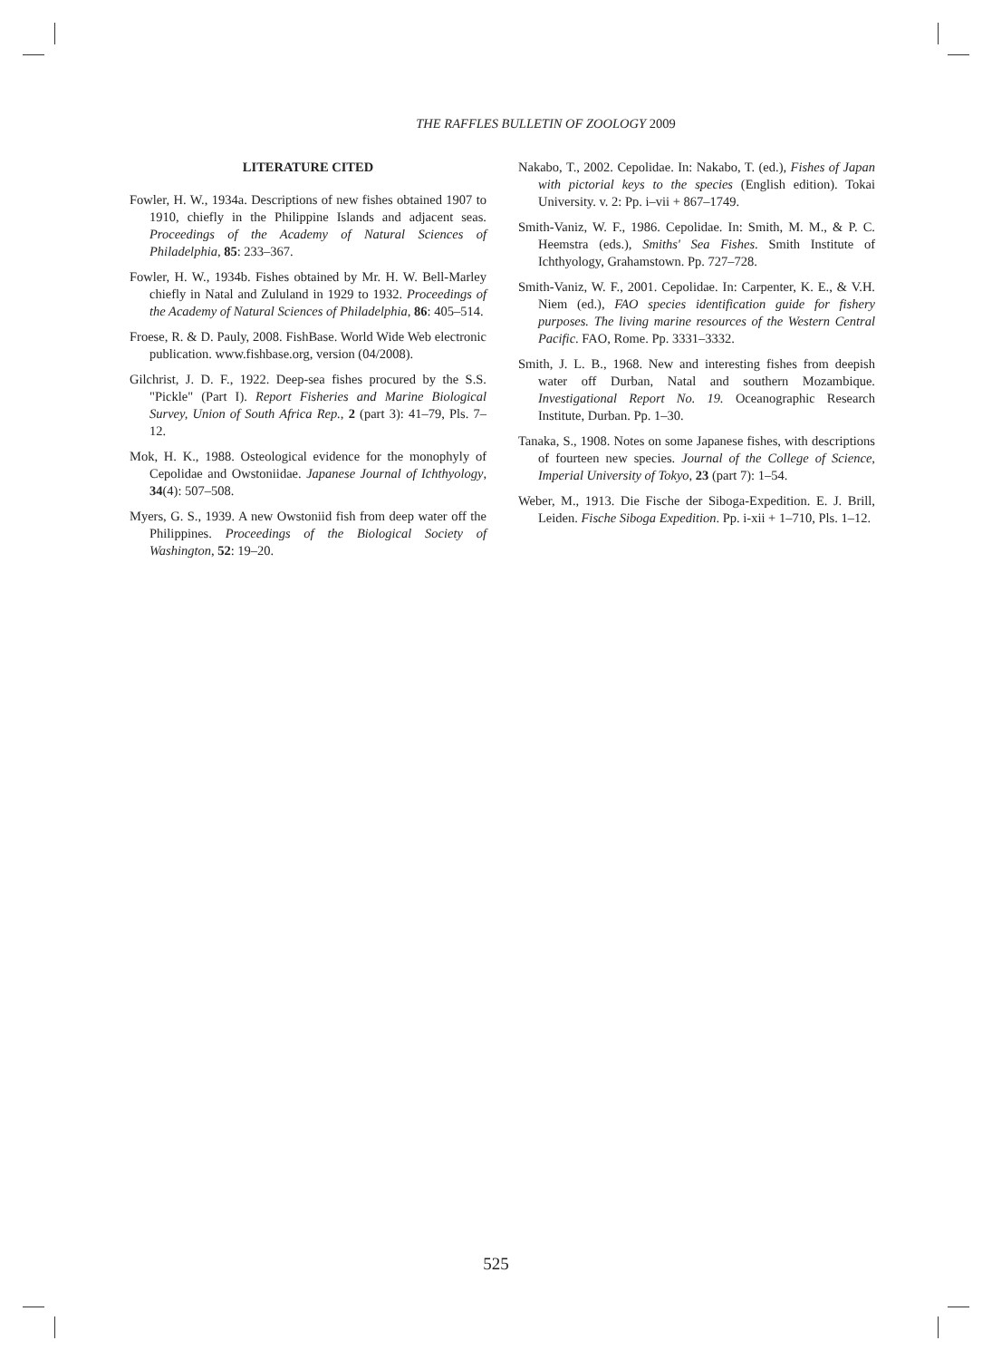THE RAFFLES BULLETIN OF ZOOLOGY 2009
LITERATURE CITED
Fowler, H. W., 1934a. Descriptions of new fishes obtained 1907 to 1910, chiefly in the Philippine Islands and adjacent seas. Proceedings of the Academy of Natural Sciences of Philadelphia, 85: 233–367.
Fowler, H. W., 1934b. Fishes obtained by Mr. H. W. Bell-Marley chiefly in Natal and Zululand in 1929 to 1932. Proceedings of the Academy of Natural Sciences of Philadelphia, 86: 405–514.
Froese, R. & D. Pauly, 2008. FishBase. World Wide Web electronic publication. www.fishbase.org, version (04/2008).
Gilchrist, J. D. F., 1922. Deep-sea fishes procured by the S.S. "Pickle" (Part I). Report Fisheries and Marine Biological Survey, Union of South Africa Rep., 2 (part 3): 41–79, Pls. 7–12.
Mok, H. K., 1988. Osteological evidence for the monophyly of Cepolidae and Owstoniidae. Japanese Journal of Ichthyology, 34(4): 507–508.
Myers, G. S., 1939. A new Owstoniid fish from deep water off the Philippines. Proceedings of the Biological Society of Washington, 52: 19–20.
Nakabo, T., 2002. Cepolidae. In: Nakabo, T. (ed.), Fishes of Japan with pictorial keys to the species (English edition). Tokai University. v. 2: Pp. i–vii + 867–1749.
Smith-Vaniz, W. F., 1986. Cepolidae. In: Smith, M. M., & P. C. Heemstra (eds.), Smiths' Sea Fishes. Smith Institute of Ichthyology, Grahamstown. Pp. 727–728.
Smith-Vaniz, W. F., 2001. Cepolidae. In: Carpenter, K. E., & V.H. Niem (ed.), FAO species identification guide for fishery purposes. The living marine resources of the Western Central Pacific. FAO, Rome. Pp. 3331–3332.
Smith, J. L. B., 1968. New and interesting fishes from deepish water off Durban, Natal and southern Mozambique. Investigational Report No. 19. Oceanographic Research Institute, Durban. Pp. 1–30.
Tanaka, S., 1908. Notes on some Japanese fishes, with descriptions of fourteen new species. Journal of the College of Science, Imperial University of Tokyo, 23 (part 7): 1–54.
Weber, M., 1913. Die Fische der Siboga-Expedition. E. J. Brill, Leiden. Fische Siboga Expedition. Pp. i-xii + 1–710, Pls. 1–12.
525